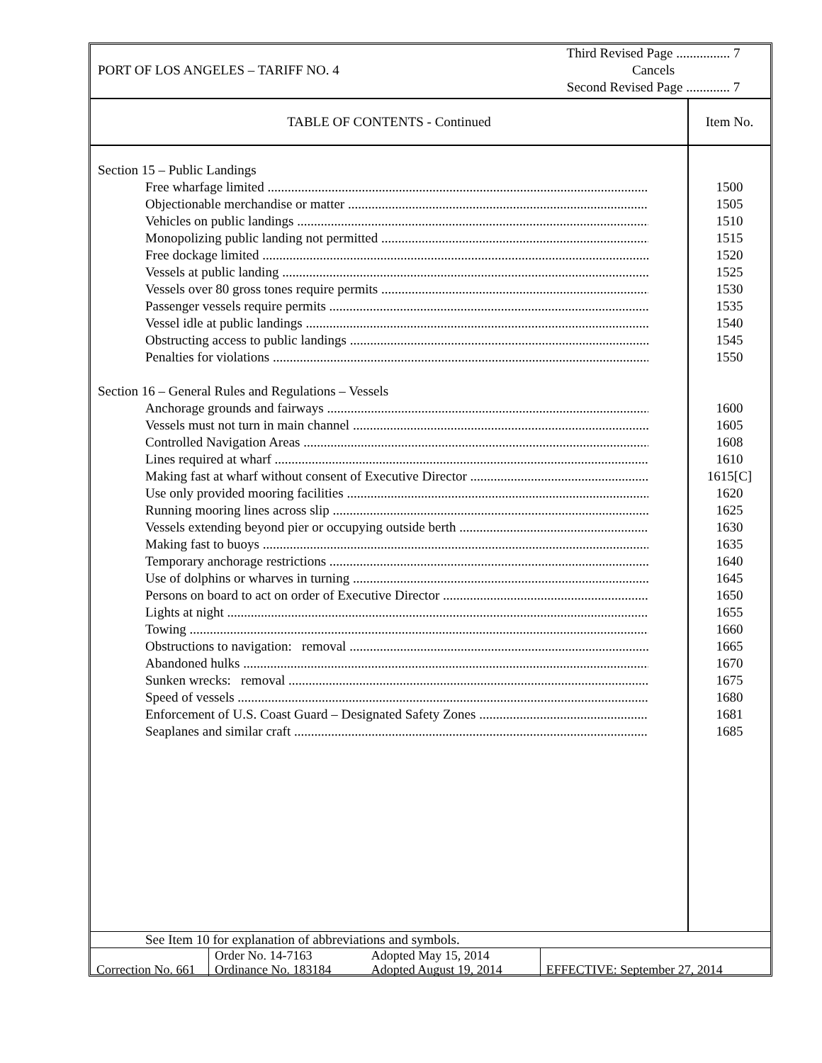PORT OF LOS ANGELES – TARIFF NO. 4
Third Revised Page ................ 7
Cancels
Second Revised Page ............. 7
TABLE OF CONTENTS - Continued
Item No.
Section 15 – Public Landings
Free wharfage limited
Objectionable merchandise or matter
Vehicles on public landings
Monopolizing public landing not permitted
Free dockage limited
Vessels at public landing
Vessels over 80 gross tones require permits
Passenger vessels require permits
Vessel idle at public landings
Obstructing access to public landings
Penalties for violations
Section 16 – General Rules and Regulations – Vessels
Anchorage grounds and fairways
Vessels must not turn in main channel
Controlled Navigation Areas
Lines required at wharf
Making fast at wharf without consent of Executive Director
Use only provided mooring facilities
Running mooring lines across slip
Vessels extending beyond pier or occupying outside berth
Making fast to buoys
Temporary anchorage restrictions
Use of dolphins or wharves in turning
Persons on board to act on order of Executive Director
Lights at night
Towing
Obstructions to navigation: removal
Abandoned hulks
Sunken wrecks: removal
Speed of vessels
Enforcement of U.S. Coast Guard – Designated Safety Zones
Seaplanes and similar craft
1500
1505
1510
1515
1520
1525
1530
1535
1540
1545
1550
1600
1605
1608
1610
1615[C]
1620
1625
1630
1635
1640
1645
1650
1655
1660
1665
1670
1675
1680
1681
1685
See Item 10 for explanation of abbreviations and symbols.
| Correction No. 661 | Order No. 14-7163 Ordinance No. 183184 | Adopted May 15, 2014 Adopted August 19, 2014 | EFFECTIVE: September 27, 2014 |